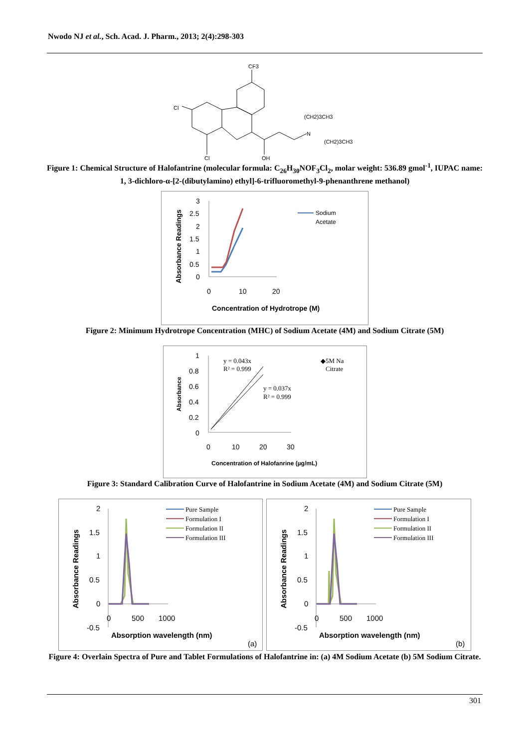Nwodo NJ et al., Sch. Acad. J. Pharm., 2013; 2(4):298-303
CF3
Cl
Cl
OH
N
(CH2)3CH3
(CH2)3CH3
Figure 1: Chemical Structure of Halofantrine (molecular formula: C<sub>26</sub>H<sub>30</sub>NOF<sub>3</sub>Cl<sub>2</sub>, molar weight: 536.89 gmol<sup>-1</sup>, IUPAC name: 1, 3-dichloro-α-[2-(dibutylamino) ethyl]-6-trifluoromethyl-9-phenanthrene methanol)
3
2.5
2
1.5
1
0.5
0
0
10
20
Concentration of Hydrotrope (M)
Absorbance Readings
Sodium
Acetate
Figure 2: Minimum Hydrotrope Concentration (MHC) of Sodium Acetate (4M) and Sodium Citrate (5M)
1
0.8
0.6
0.4
0.2
0
0
10
20
30
Concentration of Halofanrine (µg/mL)
Absorbance
y = 0.043x
R² = 0.999
y = 0.037x
R² = 0.999
◆5M Na
Citrate
Figure 3: Standard Calibration Curve of Halofantrine in Sodium Acetate (4M) and Sodium Citrate (5M)
2
1.5
1
0.5
0
-0.5
0
500
1000
Absorption wavelength (nm)
(a)
Absorbance Readings
Pure Sample
Formulation I
Formulation II
Formulation III
2
1.5
1
0.5
0
-0.5
0
500
1000
Absorption wavelength (nm)
(b)
Absorbance Readings
Pure Sample
Formulation I
Formulation II
Formulation III
Figure 4: Overlain Spectra of Pure and Tablet Formulations of Halofantrine in: (a) 4M Sodium Acetate (b) 5M Sodium Citrate.
301